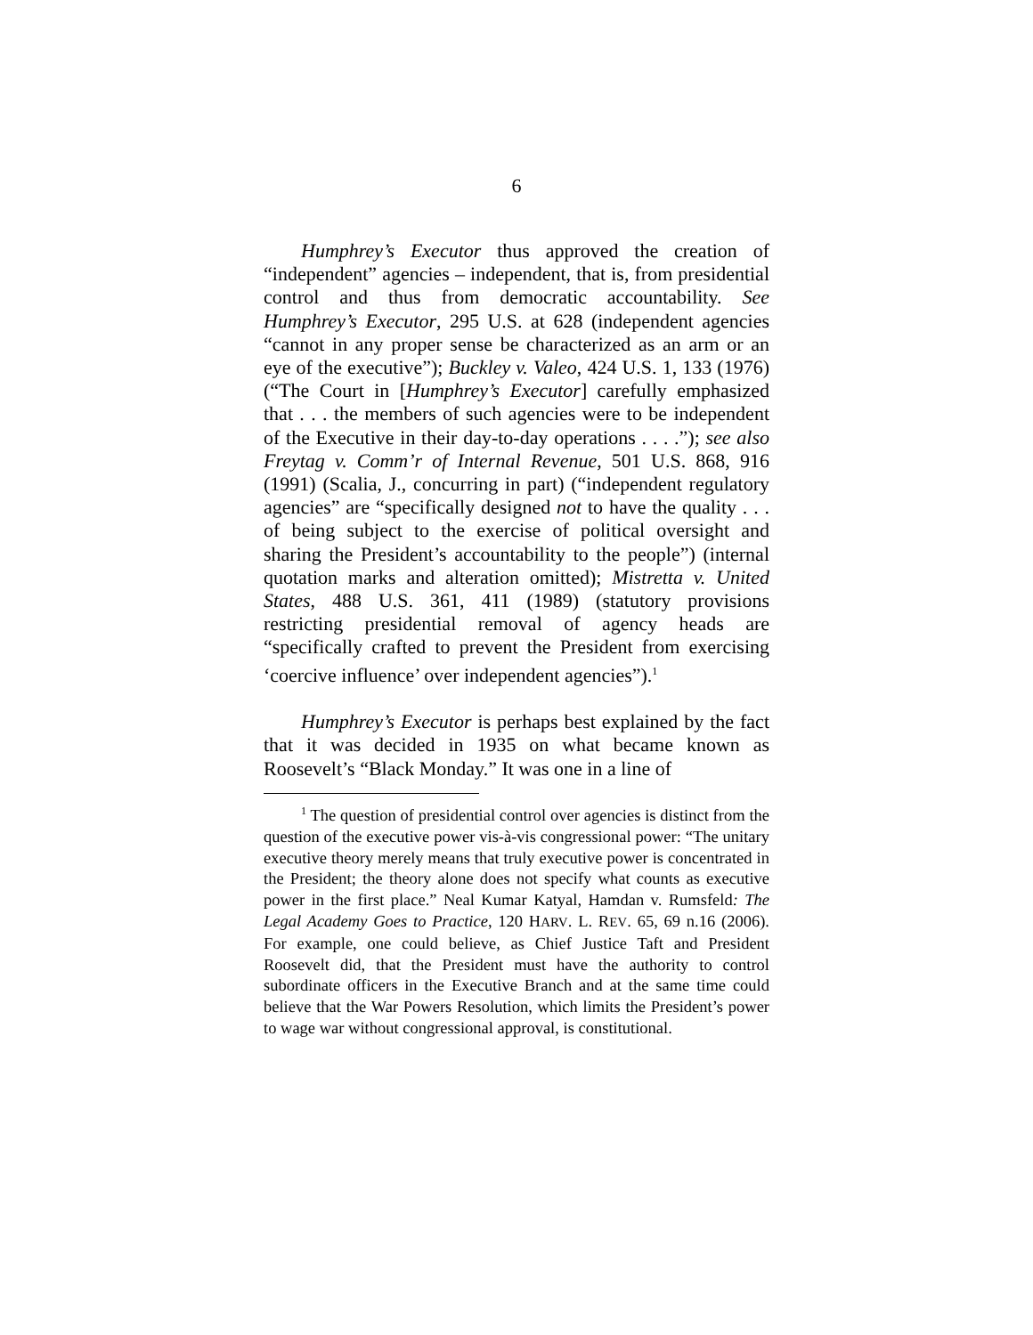6
Humphrey’s Executor thus approved the creation of “independent” agencies – independent, that is, from presidential control and thus from democratic accountability. See Humphrey’s Executor, 295 U.S. at 628 (independent agencies “cannot in any proper sense be characterized as an arm or an eye of the executive”); Buckley v. Valeo, 424 U.S. 1, 133 (1976) (“The Court in [Humphrey’s Executor] carefully emphasized that . . . the members of such agencies were to be independent of the Executive in their day-to-day operations . . . .”); see also Freytag v. Comm’r of Internal Revenue, 501 U.S. 868, 916 (1991) (Scalia, J., concurring in part) (“independent regulatory agencies” are “specifically designed not to have the quality . . . of being subject to the exercise of political oversight and sharing the President’s accountability to the people”) (internal quotation marks and alteration omitted); Mistretta v. United States, 488 U.S. 361, 411 (1989) (statutory provisions restricting presidential removal of agency heads are “specifically crafted to prevent the President from exercising ‘coercive influence’ over independent agencies”).<sup>1</sup>
Humphrey’s Executor is perhaps best explained by the fact that it was decided in 1935 on what became known as Roosevelt’s “Black Monday.” It was one in a line of
<sup>1</sup> The question of presidential control over agencies is distinct from the question of the executive power vis-à-vis congressional power: “The unitary executive theory merely means that truly executive power is concentrated in the President; the theory alone does not specify what counts as executive power in the first place.” Neal Kumar Katyal, Hamdan v. Rumsfeld: The Legal Academy Goes to Practice, 120 HARV. L. REV. 65, 69 n.16 (2006). For example, one could believe, as Chief Justice Taft and President Roosevelt did, that the President must have the authority to control subordinate officers in the Executive Branch and at the same time could believe that the War Powers Resolution, which limits the President’s power to wage war without congressional approval, is constitutional.